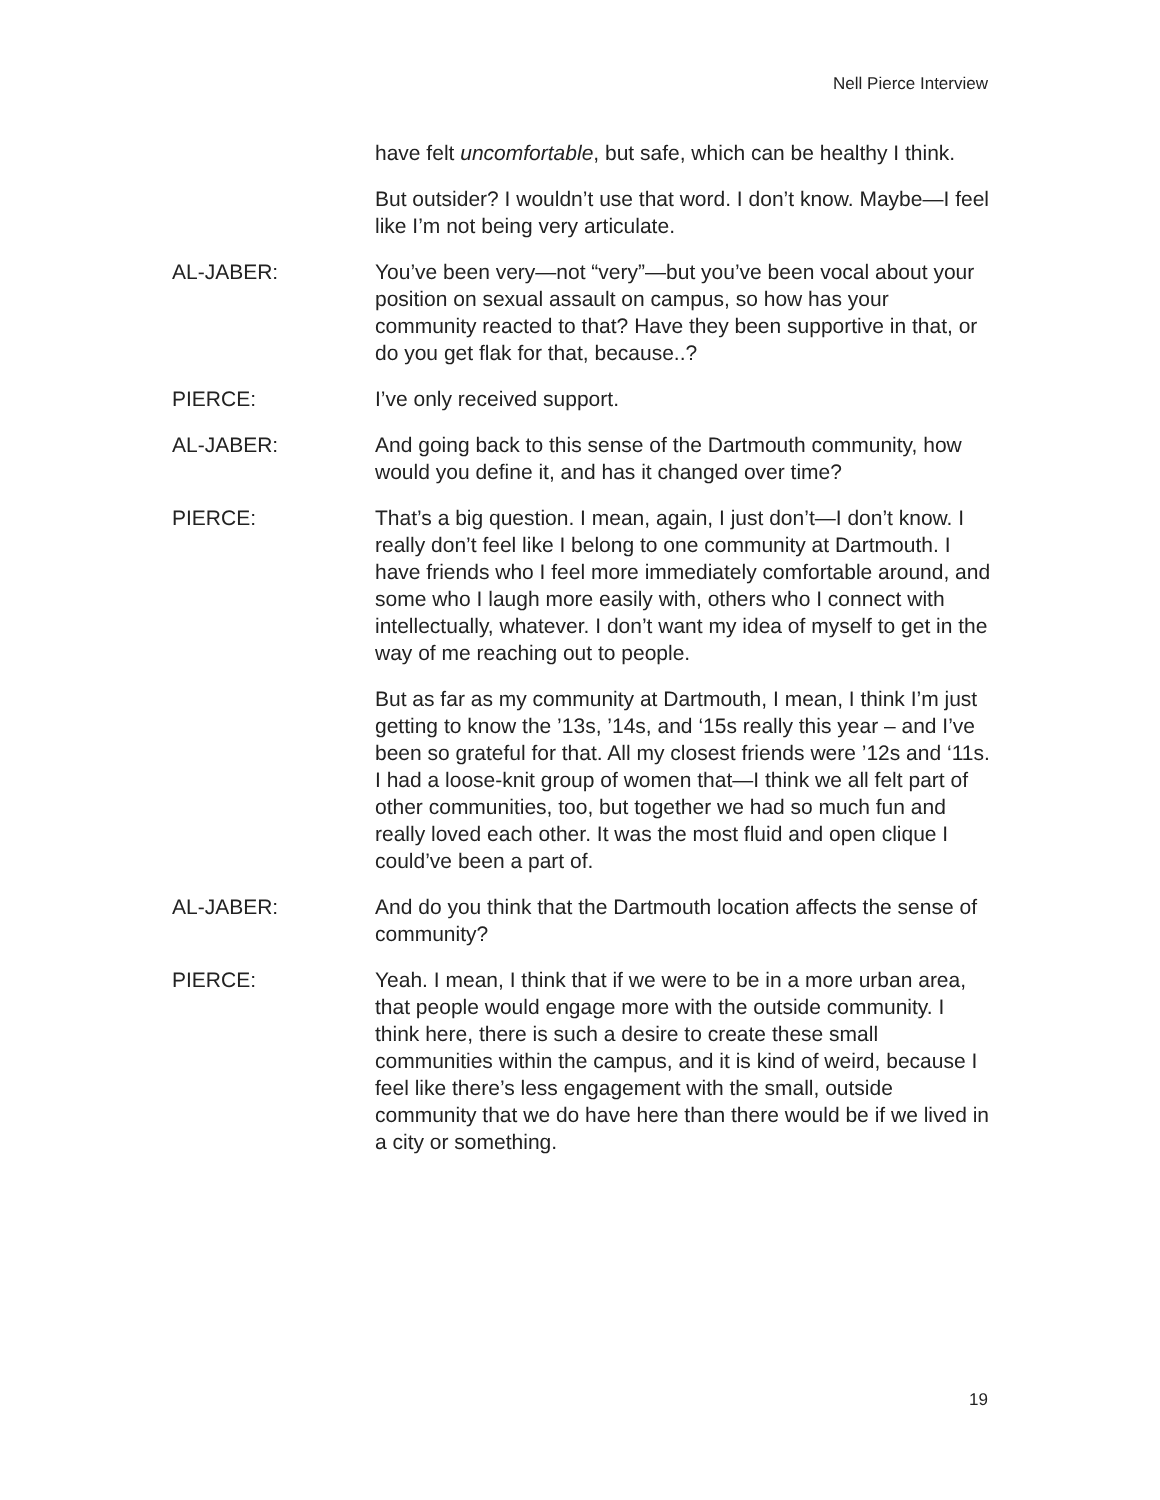Nell Pierce Interview
have felt uncomfortable, but safe, which can be healthy I think.
But outsider? I wouldn’t use that word. I don’t know. Maybe—I feel like I’m not being very articulate.
AL-JABER: You’ve been very—not “very”—but you’ve been vocal about your position on sexual assault on campus, so how has your community reacted to that? Have they been supportive in that, or do you get flak for that, because..?
PIERCE: I’ve only received support.
AL-JABER: And going back to this sense of the Dartmouth community, how would you define it, and has it changed over time?
PIERCE: That’s a big question. I mean, again, I just don’t—I don’t know. I really don’t feel like I belong to one community at Dartmouth. I have friends who I feel more immediately comfortable around, and some who I laugh more easily with, others who I connect with intellectually, whatever. I don’t want my idea of myself to get in the way of me reaching out to people.
But as far as my community at Dartmouth, I mean, I think I’m just getting to know the ’13s, ’14s, and ‘15s really this year – and I’ve been so grateful for that. All my closest friends were ’12s and ‘11s. I had a loose-knit group of women that—I think we all felt part of other communities, too, but together we had so much fun and really loved each other. It was the most fluid and open clique I could’ve been a part of.
AL-JABER: And do you think that the Dartmouth location affects the sense of community?
PIERCE: Yeah. I mean, I think that if we were to be in a more urban area, that people would engage more with the outside community. I think here, there is such a desire to create these small communities within the campus, and it is kind of weird, because I feel like there’s less engagement with the small, outside community that we do have here than there would be if we lived in a city or something.
19